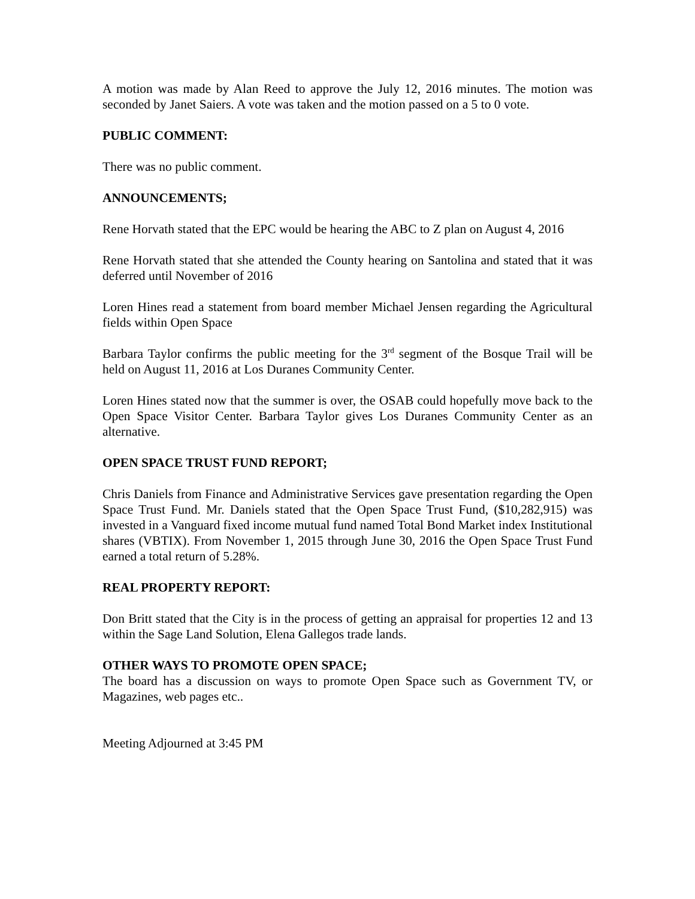A motion was made by Alan Reed to approve the July 12, 2016 minutes. The motion was seconded by Janet Saiers. A vote was taken and the motion passed on a 5 to 0 vote.
PUBLIC COMMENT:
There was no public comment.
ANNOUNCEMENTS;
Rene Horvath stated that the EPC would be hearing the ABC to Z plan on August 4, 2016
Rene Horvath stated that she attended the County hearing on Santolina and stated that it was deferred until November of 2016
Loren Hines read a statement from board member Michael Jensen regarding the Agricultural fields within Open Space
Barbara Taylor confirms the public meeting for the 3<sup>rd</sup> segment of the Bosque Trail will be held on August 11, 2016 at Los Duranes Community Center.
Loren Hines stated now that the summer is over, the OSAB could hopefully move back to the Open Space Visitor Center. Barbara Taylor gives Los Duranes Community Center as an alternative.
OPEN SPACE TRUST FUND REPORT;
Chris Daniels from Finance and Administrative Services gave presentation regarding the Open Space Trust Fund. Mr. Daniels stated that the Open Space Trust Fund, ($10,282,915) was invested in a Vanguard fixed income mutual fund named Total Bond Market index Institutional shares (VBTIX). From November 1, 2015 through June 30, 2016 the Open Space Trust Fund earned a total return of 5.28%.
REAL PROPERTY REPORT:
Don Britt stated that the City is in the process of getting an appraisal for properties 12 and 13 within the Sage Land Solution, Elena Gallegos trade lands.
OTHER WAYS TO PROMOTE OPEN SPACE;
The board has a discussion on ways to promote Open Space such as Government TV, or Magazines, web pages etc..
Meeting Adjourned at 3:45 PM